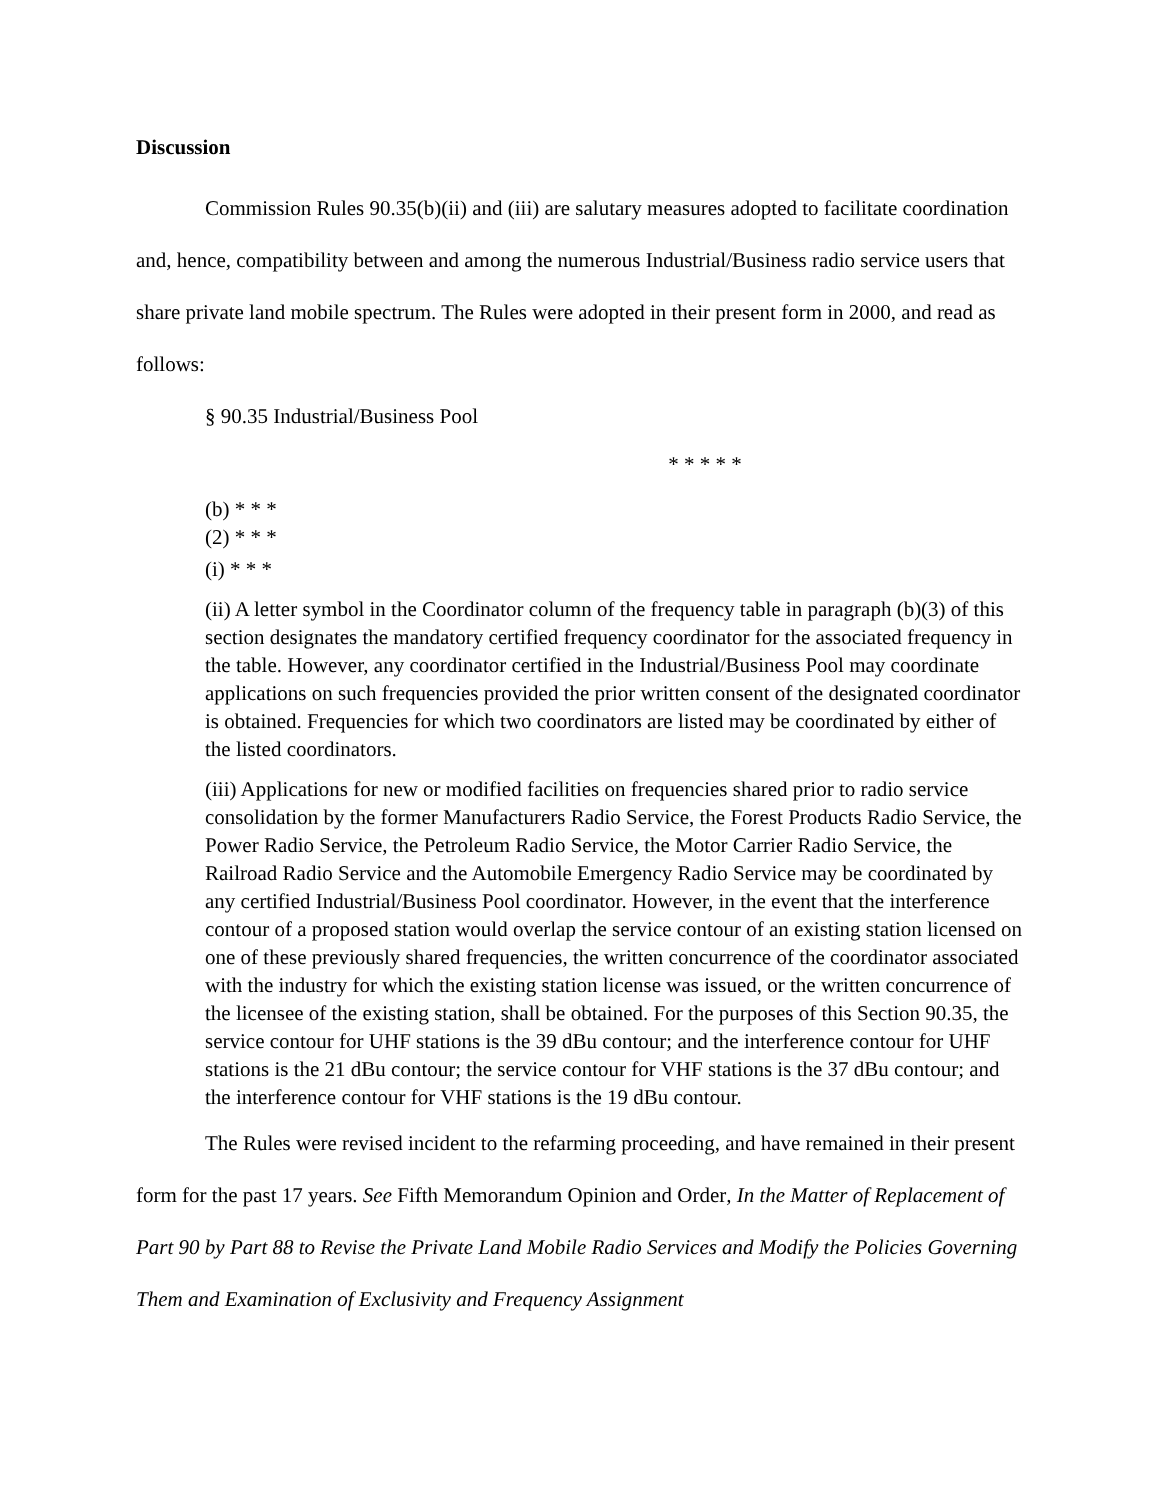Discussion
Commission Rules 90.35(b)(ii) and (iii) are salutary measures adopted to facilitate coordination and, hence, compatibility between and among the numerous Industrial/Business radio service users that share private land mobile spectrum. The Rules were adopted in their present form in 2000, and read as follows:
§ 90.35 Industrial/Business Pool
* * * * *
(b) * * *
(2) * * *
(i) * * *
(ii) A letter symbol in the Coordinator column of the frequency table in paragraph (b)(3) of this section designates the mandatory certified frequency coordinator for the associated frequency in the table. However, any coordinator certified in the Industrial/Business Pool may coordinate applications on such frequencies provided the prior written consent of the designated coordinator is obtained. Frequencies for which two coordinators are listed may be coordinated by either of the listed coordinators.
(iii) Applications for new or modified facilities on frequencies shared prior to radio service consolidation by the former Manufacturers Radio Service, the Forest Products Radio Service, the Power Radio Service, the Petroleum Radio Service, the Motor Carrier Radio Service, the Railroad Radio Service and the Automobile Emergency Radio Service may be coordinated by any certified Industrial/Business Pool coordinator. However, in the event that the interference contour of a proposed station would overlap the service contour of an existing station licensed on one of these previously shared frequencies, the written concurrence of the coordinator associated with the industry for which the existing station license was issued, or the written concurrence of the licensee of the existing station, shall be obtained. For the purposes of this Section 90.35, the service contour for UHF stations is the 39 dBu contour; and the interference contour for UHF stations is the 21 dBu contour; the service contour for VHF stations is the 37 dBu contour; and the interference contour for VHF stations is the 19 dBu contour.
The Rules were revised incident to the refarming proceeding, and have remained in their present form for the past 17 years. See Fifth Memorandum Opinion and Order, In the Matter of Replacement of Part 90 by Part 88 to Revise the Private Land Mobile Radio Services and Modify the Policies Governing Them and Examination of Exclusivity and Frequency Assignment